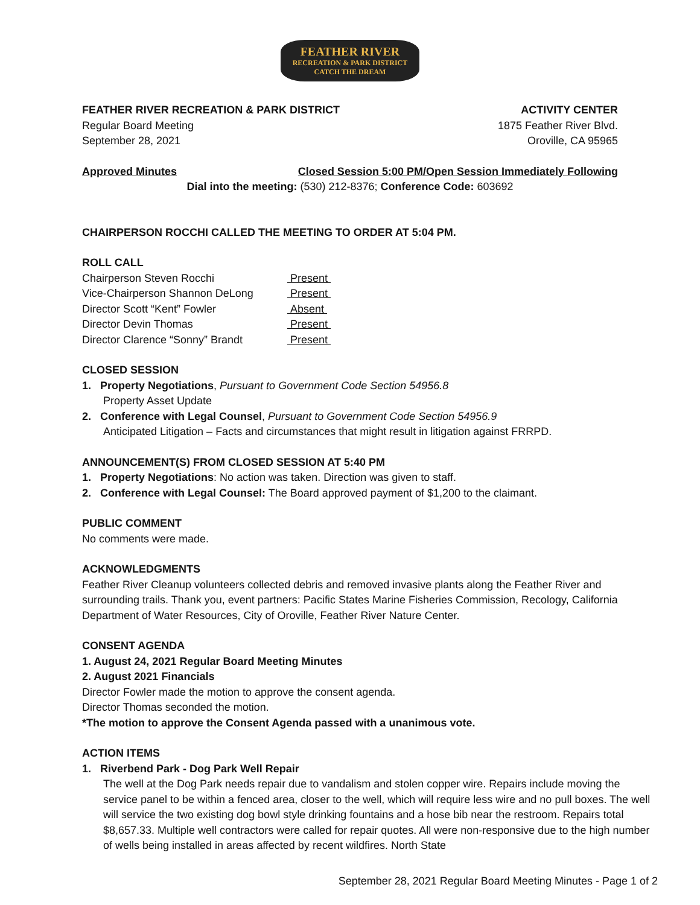FEATHER RIVER
RECREATION & PARK DISTRICT
CATCH THE DREAM
FEATHER RIVER RECREATION & PARK DISTRICT
Regular Board Meeting
September 28, 2021
ACTIVITY CENTER
1875 Feather River Blvd.
Oroville, CA 95965
Approved Minutes Closed Session 5:00 PM/Open Session Immediately Following
Dial into the meeting: (530) 212-8376; Conference Code: 603692
CHAIRPERSON ROCCHI CALLED THE MEETING TO ORDER AT 5:04 PM.
ROLL CALL
| Chairperson Steven Rocchi | Present |
| Vice-Chairperson Shannon DeLong | Present |
| Director Scott “Kent” Fowler | Absent |
| Director Devin Thomas | Present |
| Director Clarence “Sonny” Brandt | Present |
CLOSED SESSION
1. Property Negotiations, Pursuant to Government Code Section 54956.8
Property Asset Update
2. Conference with Legal Counsel, Pursuant to Government Code Section 54956.9
Anticipated Litigation – Facts and circumstances that might result in litigation against FRRPD.
ANNOUNCEMENT(S) FROM CLOSED SESSION AT 5:40 PM
1. Property Negotiations: No action was taken. Direction was given to staff.
2. Conference with Legal Counsel: The Board approved payment of $1,200 to the claimant.
PUBLIC COMMENT
No comments were made.
ACKNOWLEDGMENTS
Feather River Cleanup volunteers collected debris and removed invasive plants along the Feather River and surrounding trails. Thank you, event partners: Pacific States Marine Fisheries Commission, Recology, California Department of Water Resources, City of Oroville, Feather River Nature Center.
CONSENT AGENDA
1. August 24, 2021 Regular Board Meeting Minutes
2. August 2021 Financials
Director Fowler made the motion to approve the consent agenda.
Director Thomas seconded the motion.
*The motion to approve the Consent Agenda passed with a unanimous vote.
ACTION ITEMS
1. Riverbend Park - Dog Park Well Repair
The well at the Dog Park needs repair due to vandalism and stolen copper wire. Repairs include moving the service panel to be within a fenced area, closer to the well, which will require less wire and no pull boxes. The well will service the two existing dog bowl style drinking fountains and a hose bib near the restroom. Repairs total $8,657.33. Multiple well contractors were called for repair quotes. All were non-responsive due to the high number of wells being installed in areas affected by recent wildfires. North State
September 28, 2021 Regular Board Meeting Minutes - Page 1 of 2